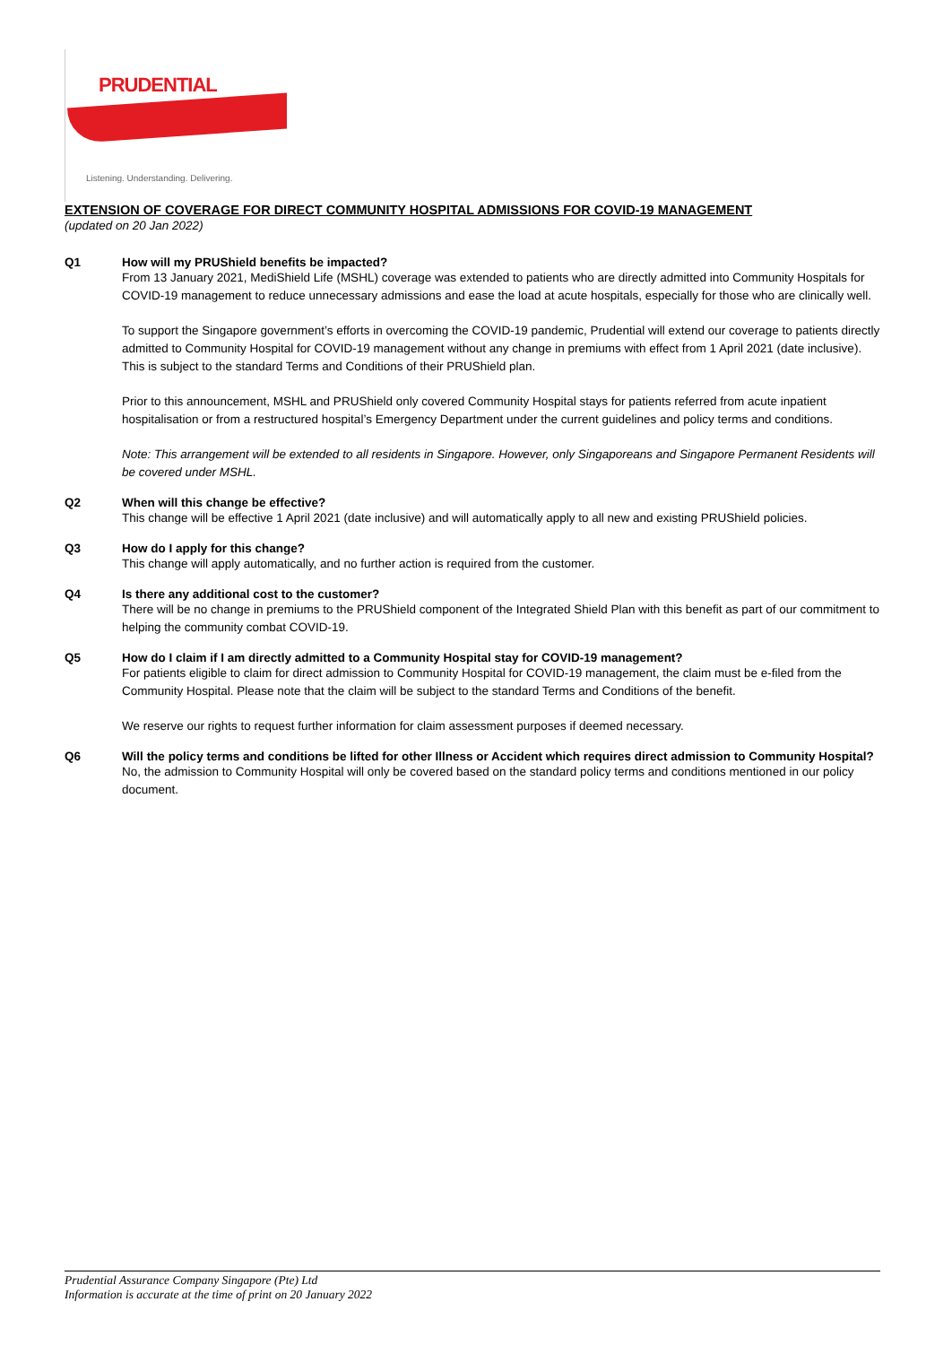PRUDENTIAL
Listening. Understanding. Delivering.
EXTENSION OF COVERAGE FOR DIRECT COMMUNITY HOSPITAL ADMISSIONS FOR COVID-19 MANAGEMENT
(updated on 20 Jan 2022)
Q1 How will my PRUShield benefits be impacted?
From 13 January 2021, MediShield Life (MSHL) coverage was extended to patients who are directly admitted into Community Hospitals for COVID-19 management to reduce unnecessary admissions and ease the load at acute hospitals, especially for those who are clinically well.
To support the Singapore government’s efforts in overcoming the COVID-19 pandemic, Prudential will extend our coverage to patients directly admitted to Community Hospital for COVID-19 management without any change in premiums with effect from 1 April 2021 (date inclusive). This is subject to the standard Terms and Conditions of their PRUShield plan.
Prior to this announcement, MSHL and PRUShield only covered Community Hospital stays for patients referred from acute inpatient hospitalisation or from a restructured hospital’s Emergency Department under the current guidelines and policy terms and conditions.
Note: This arrangement will be extended to all residents in Singapore. However, only Singaporeans and Singapore Permanent Residents will be covered under MSHL.
Q2 When will this change be effective?
This change will be effective 1 April 2021 (date inclusive) and will automatically apply to all new and existing PRUShield policies.
Q3 How do I apply for this change?
This change will apply automatically, and no further action is required from the customer.
Q4 Is there any additional cost to the customer?
There will be no change in premiums to the PRUShield component of the Integrated Shield Plan with this benefit as part of our commitment to helping the community combat COVID-19.
Q5 How do I claim if I am directly admitted to a Community Hospital stay for COVID-19 management?
For patients eligible to claim for direct admission to Community Hospital for COVID-19 management, the claim must be e-filed from the Community Hospital. Please note that the claim will be subject to the standard Terms and Conditions of the benefit.
We reserve our rights to request further information for claim assessment purposes if deemed necessary.
Q6 Will the policy terms and conditions be lifted for other Illness or Accident which requires direct admission to Community Hospital?
No, the admission to Community Hospital will only be covered based on the standard policy terms and conditions mentioned in our policy document.
Prudential Assurance Company Singapore (Pte) Ltd
Information is accurate at the time of print on 20 January 2022